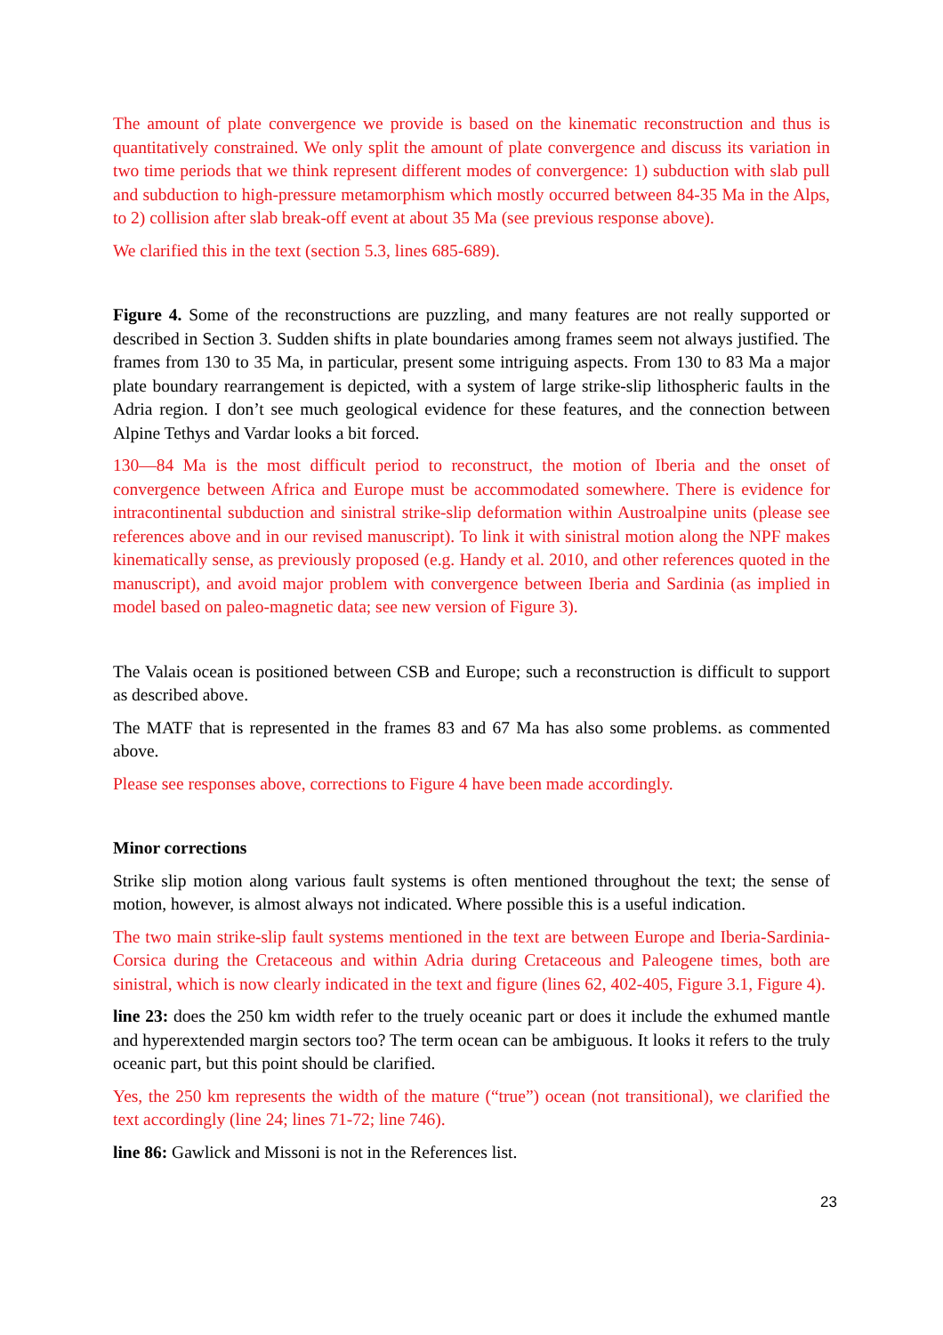The amount of plate convergence we provide is based on the kinematic reconstruction and thus is quantitatively constrained. We only split the amount of plate convergence and discuss its variation in two time periods that we think represent different modes of convergence: 1) subduction with slab pull and subduction to high-pressure metamorphism which mostly occurred between 84-35 Ma in the Alps, to 2) collision after slab break-off event at about 35 Ma (see previous response above).
We clarified this in the text (section 5.3, lines 685-689).
Figure 4. Some of the reconstructions are puzzling, and many features are not really supported or described in Section 3. Sudden shifts in plate boundaries among frames seem not always justified. The frames from 130 to 35 Ma, in particular, present some intriguing aspects. From 130 to 83 Ma a major plate boundary rearrangement is depicted, with a system of large strike-slip lithospheric faults in the Adria region. I don’t see much geological evidence for these features, and the connection between Alpine Tethys and Vardar looks a bit forced.
130—84 Ma is the most difficult period to reconstruct, the motion of Iberia and the onset of convergence between Africa and Europe must be accommodated somewhere. There is evidence for intracontinental subduction and sinistral strike-slip deformation within Austroalpine units (please see references above and in our revised manuscript). To link it with sinistral motion along the NPF makes kinematically sense, as previously proposed (e.g. Handy et al. 2010, and other references quoted in the manuscript), and avoid major problem with convergence between Iberia and Sardinia (as implied in model based on paleo-magnetic data; see new version of Figure 3).
The Valais ocean is positioned between CSB and Europe; such a reconstruction is difficult to support as described above.
The MATF that is represented in the frames 83 and 67 Ma has also some problems. as commented above.
Please see responses above, corrections to Figure 4 have been made accordingly.
Minor corrections
Strike slip motion along various fault systems is often mentioned throughout the text; the sense of motion, however, is almost always not indicated. Where possible this is a useful indication.
The two main strike-slip fault systems mentioned in the text are between Europe and Iberia-Sardinia-Corsica during the Cretaceous and within Adria during Cretaceous and Paleogene times, both are sinistral, which is now clearly indicated in the text and figure (lines 62, 402-405, Figure 3.1, Figure 4).
line 23: does the 250 km width refer to the truely oceanic part or does it include the exhumed mantle and hyperextended margin sectors too? The term ocean can be ambiguous. It looks it refers to the truly oceanic part, but this point should be clarified.
Yes, the 250 km represents the width of the mature (“true”) ocean (not transitional), we clarified the text accordingly (line 24; lines 71-72; line 746).
line 86: Gawlick and Missoni is not in the References list.
23